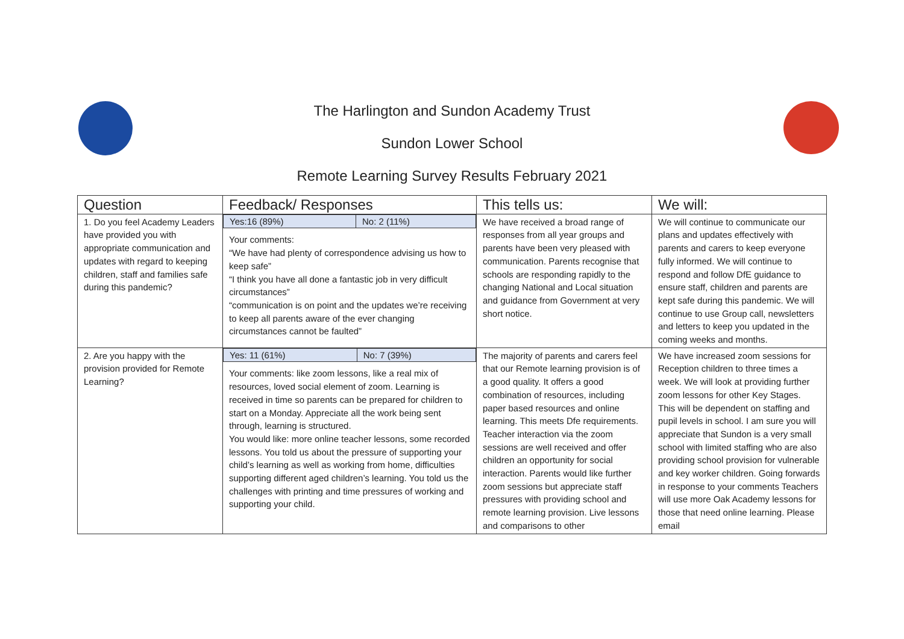The Harlington and Sundon Academy Trust
Sundon Lower School
Remote Learning Survey Results February 2021
| Question | Feedback/ Responses | This tells us: | We will: |
| --- | --- | --- | --- |
| 1. Do you feel Academy Leaders have provided you with appropriate communication and updates with regard to keeping children, staff and families safe during this pandemic? | / Yes:16 (89%) / No: 2 (11%) / Your comments: “We have had plenty of correspondence advising us how to keep safe” “I think you have all done a fantastic job in very difficult circumstances” “communication is on point and the updates we’re receiving to keep all parents aware of the ever changing circumstances cannot be faulted” | We have received a broad range of responses from all year groups and parents have been very pleased with communication. Parents recognise that schools are responding rapidly to the changing National and Local situation and guidance from Government at very short notice. | We will continue to communicate our plans and updates effectively with parents and carers to keep everyone fully informed. We will continue to respond and follow DfE guidance to ensure staff, children and parents are kept safe during this pandemic. We will continue to use Group call, newsletters and letters to keep you updated in the coming weeks and months. |
| 2. Are you happy with the provision provided for Remote Learning? | / Yes: 11 (61%) / No: 7 (39%) / Your comments: like zoom lessons, like a real mix of resources, loved social element of zoom. Learning is received in time so parents can be prepared for children to start on a Monday. Appreciate all the work being sent through, learning is structured. You would like: more online teacher lessons, some recorded lessons. You told us about the pressure of supporting your child’s learning as well as working from home, difficulties supporting different aged children’s learning. You told us the challenges with printing and time pressures of working and supporting your child. | The majority of parents and carers feel that our Remote learning provision is of a good quality. It offers a good combination of resources, including paper based resources and online learning. This meets Dfe requirements. Teacher interaction via the zoom sessions are well received and offer children an opportunity for social interaction. Parents would like further zoom sessions but appreciate staff pressures with providing school and remote learning provision. Live lessons and comparisons to other | We have increased zoom sessions for Reception children to three times a week. We will look at providing further zoom lessons for other Key Stages. This will be dependent on staffing and pupil levels in school. I am sure you will appreciate that Sundon is a very small school with limited staffing who are also providing school provision for vulnerable and key worker children. Going forwards in response to your comments Teachers will use more Oak Academy lessons for those that need online learning. Please email |